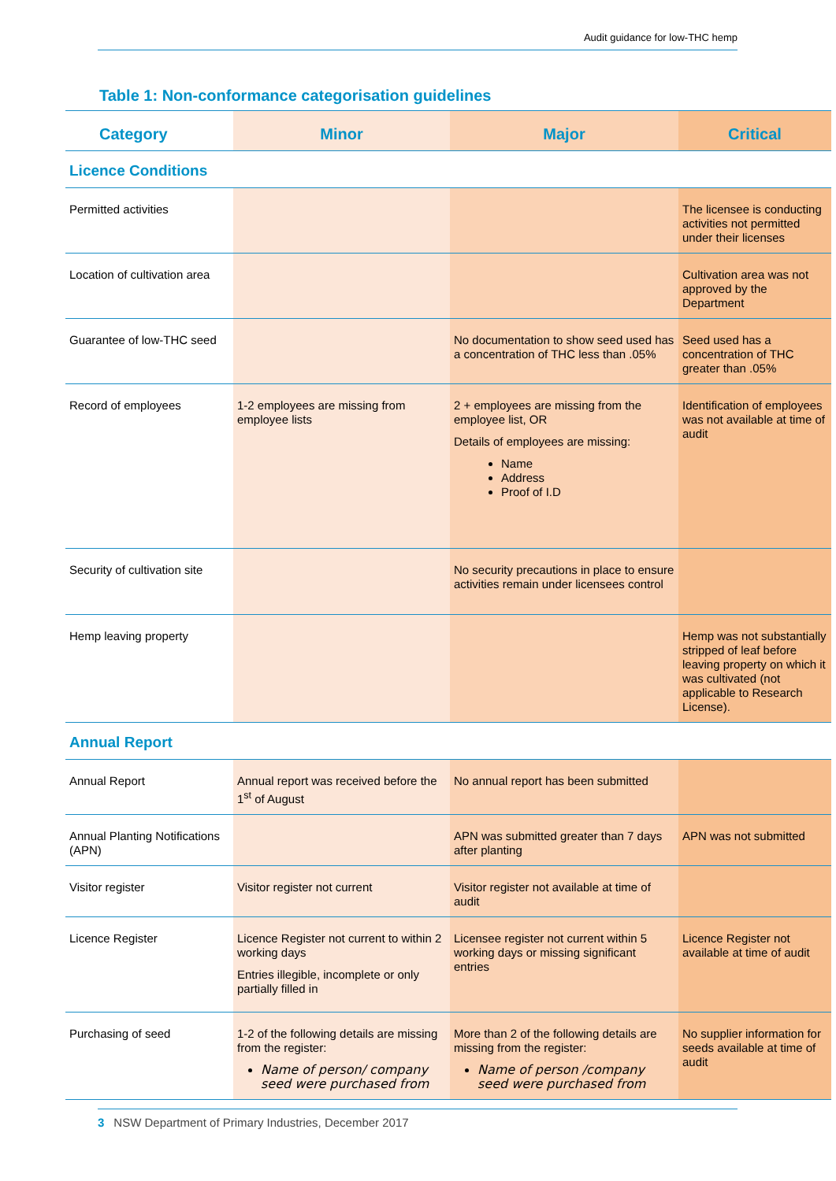Audit guidance for low-THC hemp
Table 1: Non-conformance categorisation guidelines
| Category | Minor | Major | Critical |
| --- | --- | --- | --- |
| Licence Conditions | | | |
| Permitted activities | | | The licensee is conducting activities not permitted under their licenses |
| Location of cultivation area | | | Cultivation area was not approved by the Department |
| Guarantee of low-THC seed | | No documentation to show seed used has a concentration of THC less than .05% | Seed used has a concentration of THC greater than .05% |
| Record of employees | 1-2 employees are missing from employee lists | 2 + employees are missing from the employee list, OR Details of employees are missing: Name Address Proof of I.D | Identification of employees was not available at time of audit |
| Security of cultivation site | | No security precautions in place to ensure activities remain under licensees control | |
| Hemp leaving property | | | Hemp was not substantially stripped of leaf before leaving property on which it was cultivated (not applicable to Research License). |
| Annual Report | | | |
| Annual Report | Annual report was received before the 1<sup>st</sup> of August | No annual report has been submitted | |
| Annual Planting Notifications (APN) | | APN was submitted greater than 7 days after planting | APN was not submitted |
| Visitor register | Visitor register not current | Visitor register not available at time of audit | |
| Licence Register | Licence Register not current to within 2 working days Entries illegible, incomplete or only partially filled in | Licensee register not current within 5 working days or missing significant entries | Licence Register not available at time of audit |
| Purchasing of seed | 1-2 of the following details are missing from the register: Name of person/ company seed were purchased from | More than 2 of the following details are missing from the register: Name of person /company seed were purchased from | No supplier information for seeds available at time of audit |
3 NSW Department of Primary Industries, December 2017